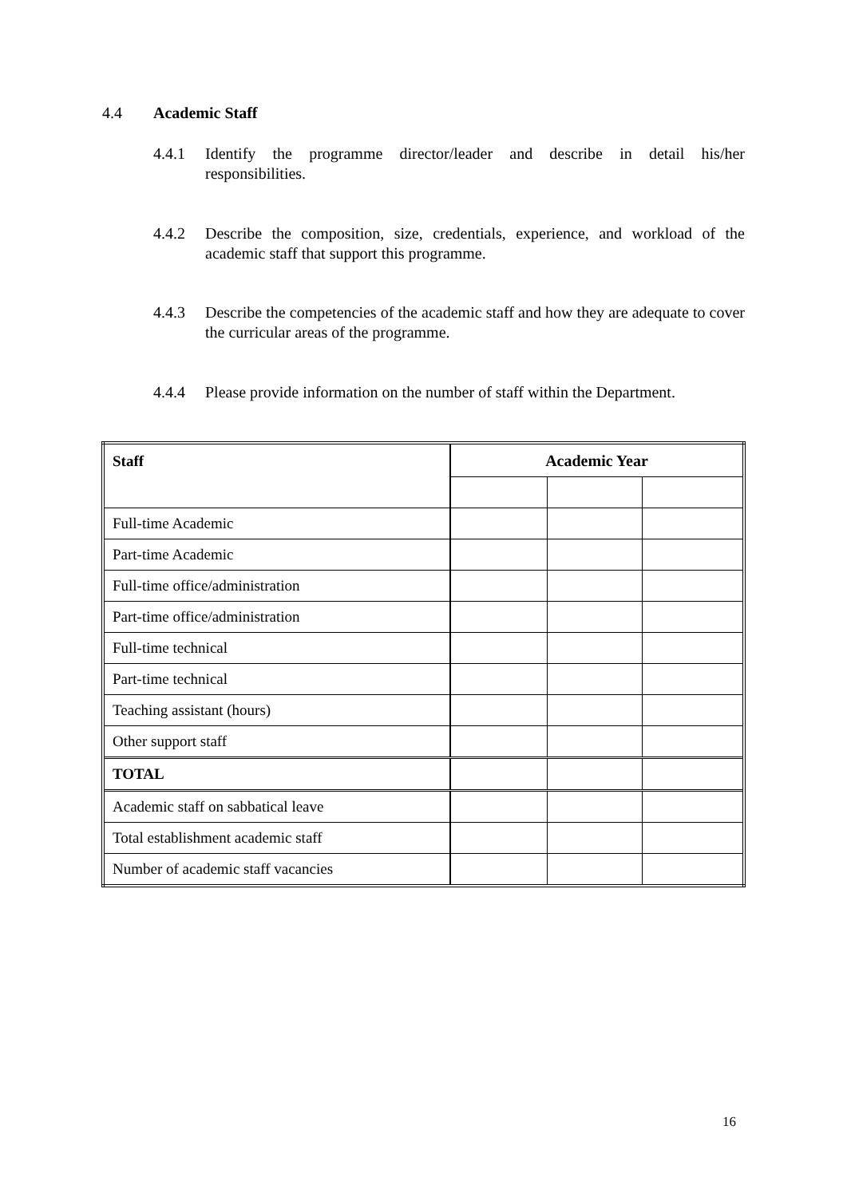4.4 Academic Staff
4.4.1 Identify the programme director/leader and describe in detail his/her responsibilities.
4.4.2 Describe the composition, size, credentials, experience, and workload of the academic staff that support this programme.
4.4.3 Describe the competencies of the academic staff and how they are adequate to cover the curricular areas of the programme.
4.4.4 Please provide information on the number of staff within the Department.
| Staff | Academic Year | | |
| Full-time Academic | | | |
| Part-time Academic | | | |
| Full-time office/administration | | | |
| Part-time office/administration | | | |
| Full-time technical | | | |
| Part-time technical | | | |
| Teaching assistant (hours) | | | |
| Other support staff | | | |
| TOTAL | | | |
| Academic staff on sabbatical leave | | | |
| Total establishment academic staff | | | |
| Number of academic staff vacancies | | | |
16